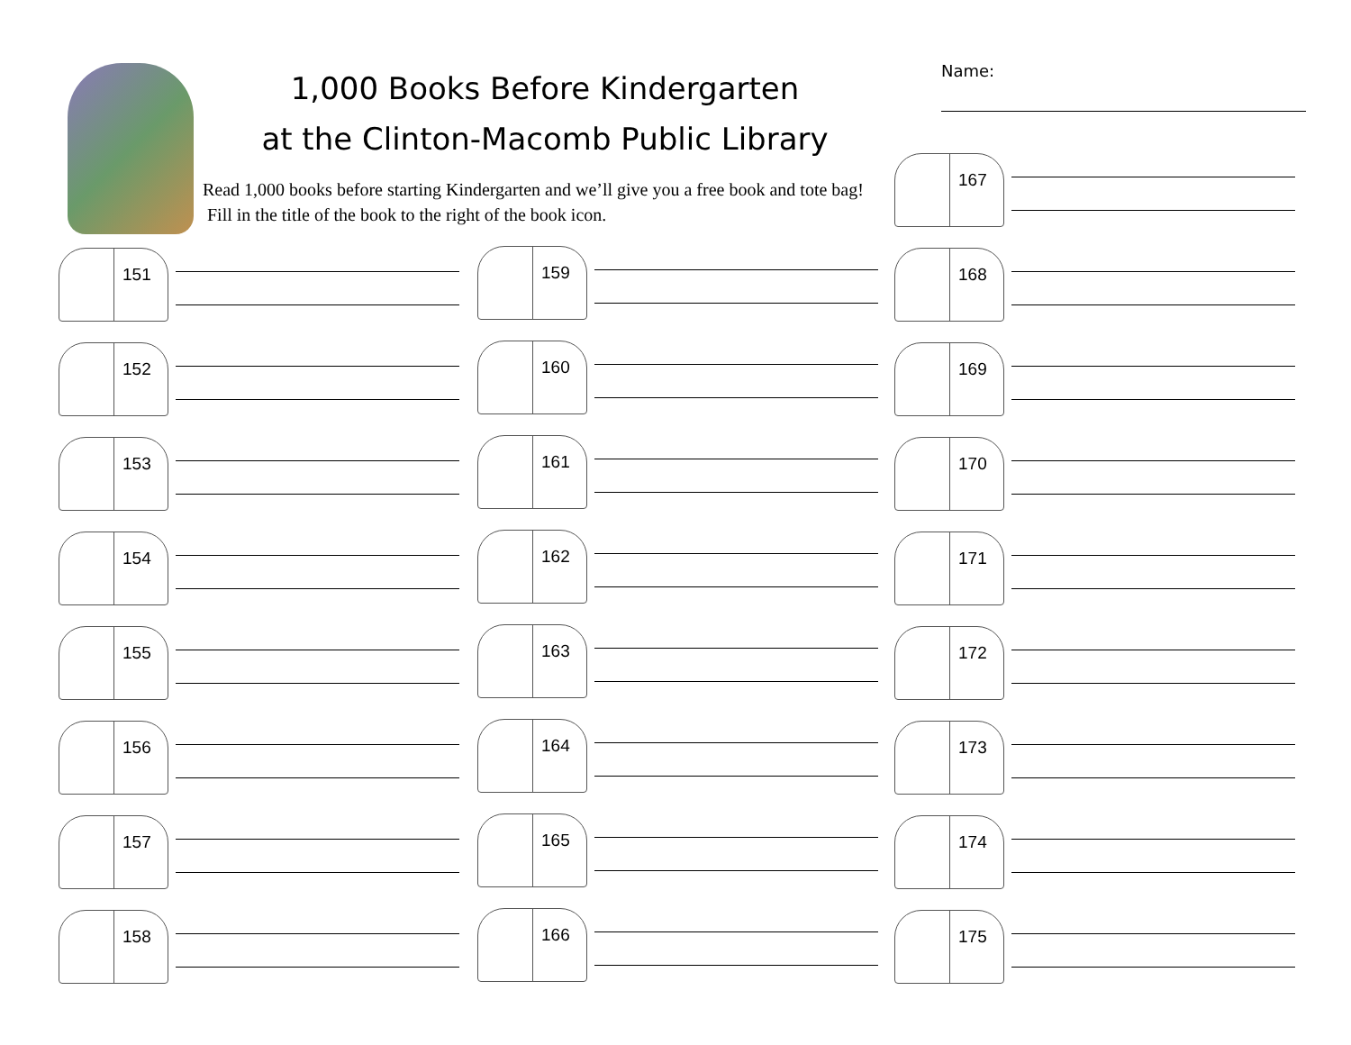1,000 Books Before Kindergarten
at the Clinton-Macomb Public Library
Read 1,000 books before starting Kindergarten and we’ll give you a free book and tote bag! Fill in the title of the book to the right of the book icon.
Name:
151
152
153
154
155
156
157
158
159
160
161
162
163
164
165
166
167
168
169
170
171
172
173
174
175